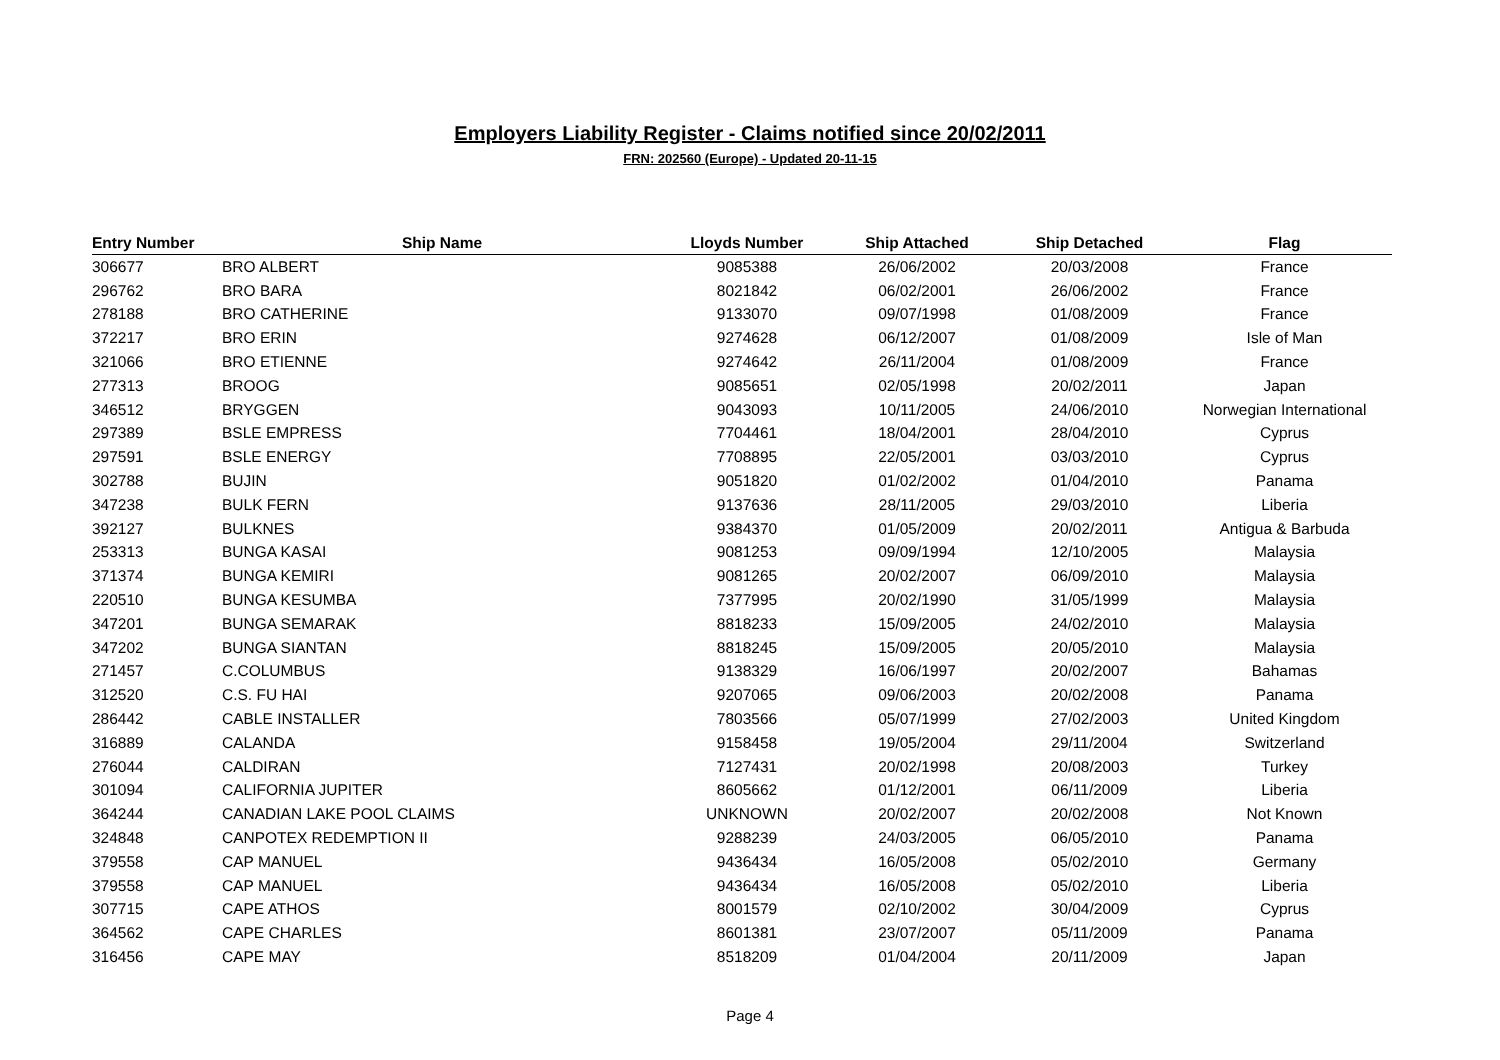Employers Liability Register - Claims notified since 20/02/2011
FRN: 202560 (Europe) - Updated 20-11-15
| Entry Number | Ship Name | Lloyds Number | Ship Attached | Ship Detached | Flag |
| --- | --- | --- | --- | --- | --- |
| 306677 | BRO ALBERT | 9085388 | 26/06/2002 | 20/03/2008 | France |
| 296762 | BRO BARA | 8021842 | 06/02/2001 | 26/06/2002 | France |
| 278188 | BRO CATHERINE | 9133070 | 09/07/1998 | 01/08/2009 | France |
| 372217 | BRO ERIN | 9274628 | 06/12/2007 | 01/08/2009 | Isle of Man |
| 321066 | BRO ETIENNE | 9274642 | 26/11/2004 | 01/08/2009 | France |
| 277313 | BROOG | 9085651 | 02/05/1998 | 20/02/2011 | Japan |
| 346512 | BRYGGEN | 9043093 | 10/11/2005 | 24/06/2010 | Norwegian International |
| 297389 | BSLE EMPRESS | 7704461 | 18/04/2001 | 28/04/2010 | Cyprus |
| 297591 | BSLE ENERGY | 7708895 | 22/05/2001 | 03/03/2010 | Cyprus |
| 302788 | BUJIN | 9051820 | 01/02/2002 | 01/04/2010 | Panama |
| 347238 | BULK FERN | 9137636 | 28/11/2005 | 29/03/2010 | Liberia |
| 392127 | BULKNES | 9384370 | 01/05/2009 | 20/02/2011 | Antigua & Barbuda |
| 253313 | BUNGA KASAI | 9081253 | 09/09/1994 | 12/10/2005 | Malaysia |
| 371374 | BUNGA KEMIRI | 9081265 | 20/02/2007 | 06/09/2010 | Malaysia |
| 220510 | BUNGA KESUMBA | 7377995 | 20/02/1990 | 31/05/1999 | Malaysia |
| 347201 | BUNGA SEMARAK | 8818233 | 15/09/2005 | 24/02/2010 | Malaysia |
| 347202 | BUNGA SIANTAN | 8818245 | 15/09/2005 | 20/05/2010 | Malaysia |
| 271457 | C.COLUMBUS | 9138329 | 16/06/1997 | 20/02/2007 | Bahamas |
| 312520 | C.S. FU HAI | 9207065 | 09/06/2003 | 20/02/2008 | Panama |
| 286442 | CABLE INSTALLER | 7803566 | 05/07/1999 | 27/02/2003 | United Kingdom |
| 316889 | CALANDA | 9158458 | 19/05/2004 | 29/11/2004 | Switzerland |
| 276044 | CALDIRAN | 7127431 | 20/02/1998 | 20/08/2003 | Turkey |
| 301094 | CALIFORNIA JUPITER | 8605662 | 01/12/2001 | 06/11/2009 | Liberia |
| 364244 | CANADIAN LAKE POOL CLAIMS | UNKNOWN | 20/02/2007 | 20/02/2008 | Not Known |
| 324848 | CANPOTEX REDEMPTION II | 9288239 | 24/03/2005 | 06/05/2010 | Panama |
| 379558 | CAP MANUEL | 9436434 | 16/05/2008 | 05/02/2010 | Germany |
| 379558 | CAP MANUEL | 9436434 | 16/05/2008 | 05/02/2010 | Liberia |
| 307715 | CAPE ATHOS | 8001579 | 02/10/2002 | 30/04/2009 | Cyprus |
| 364562 | CAPE CHARLES | 8601381 | 23/07/2007 | 05/11/2009 | Panama |
| 316456 | CAPE MAY | 8518209 | 01/04/2004 | 20/11/2009 | Japan |
Page 4